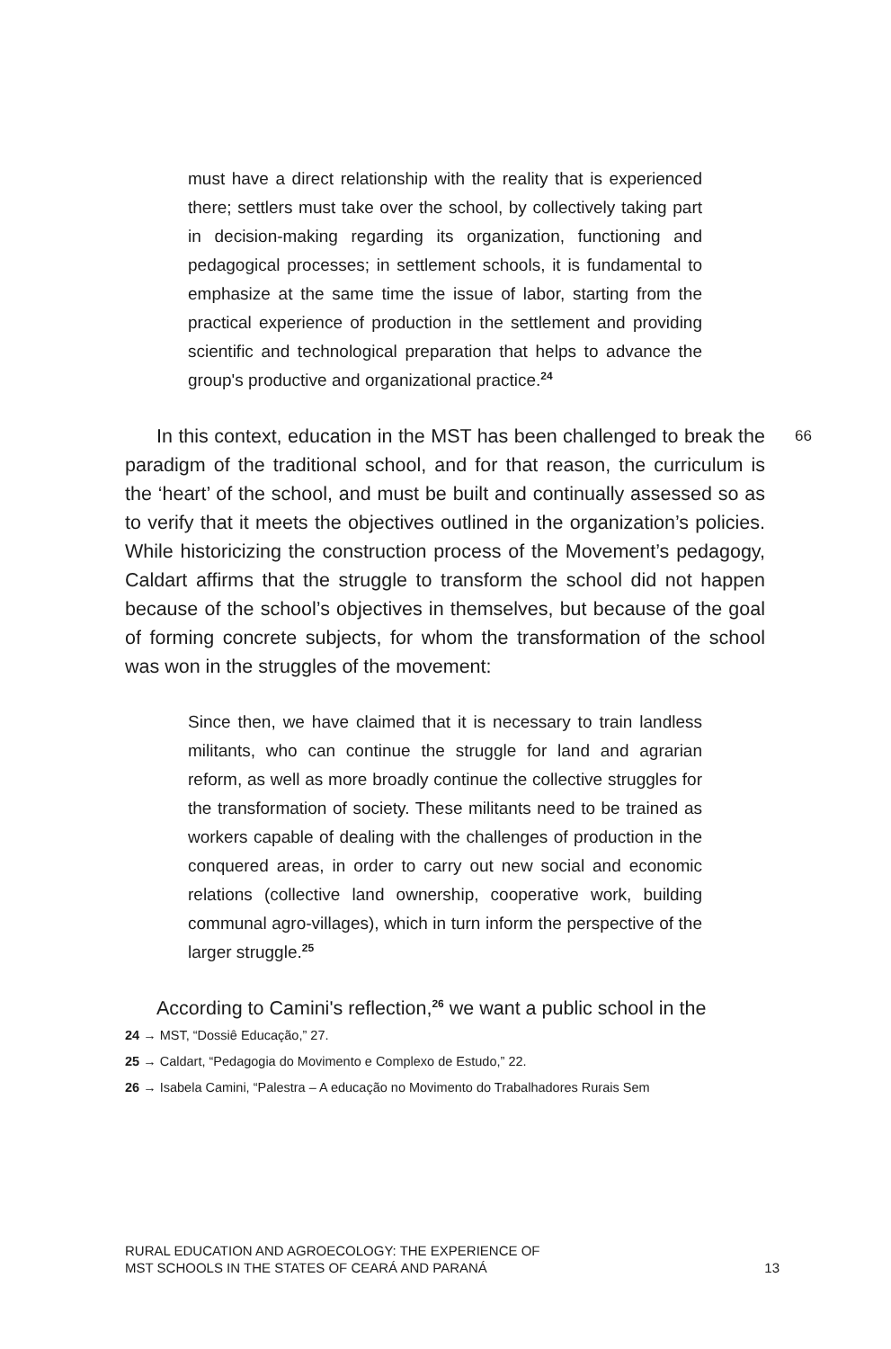must have a direct relationship with the reality that is experienced there; settlers must take over the school, by collectively taking part in decision-making regarding its organization, functioning and pedagogical processes; in settlement schools, it is fundamental to emphasize at the same time the issue of labor, starting from the practical experience of production in the settlement and providing scientific and technological preparation that helps to advance the group's productive and organizational practice.<sup>24</sup>
66
In this context, education in the MST has been challenged to break the paradigm of the traditional school, and for that reason, the curriculum is the ‘heart’ of the school, and must be built and continually assessed so as to verify that it meets the objectives outlined in the organization’s policies. While historicizing the construction process of the Movement’s pedagogy, Caldart affirms that the struggle to transform the school did not happen because of the school’s objectives in themselves, but because of the goal of forming concrete subjects, for whom the transformation of the school was won in the struggles of the movement:
Since then, we have claimed that it is necessary to train landless militants, who can continue the struggle for land and agrarian reform, as well as more broadly continue the collective struggles for the transformation of society. These militants need to be trained as workers capable of dealing with the challenges of production in the conquered areas, in order to carry out new social and economic relations (collective land ownership, cooperative work, building communal agro-villages), which in turn inform the perspective of the larger struggle.<sup>25</sup>
According to Camini's reflection,<sup>26</sup> we want a public school in the
24 → MST, “Dossiê Educação,” 27.
25 → Caldart, “Pedagogia do Movimento e Complexo de Estudo,” 22.
26 → Isabela Camini, “Palestra – A educação no Movimento do Trabalhadores Rurais Sem
RURAL EDUCATION AND AGROECOLOGY: THE EXPERIENCE OF
MST SCHOOLS IN THE STATES OF CEARÁ AND PARANÁ
13